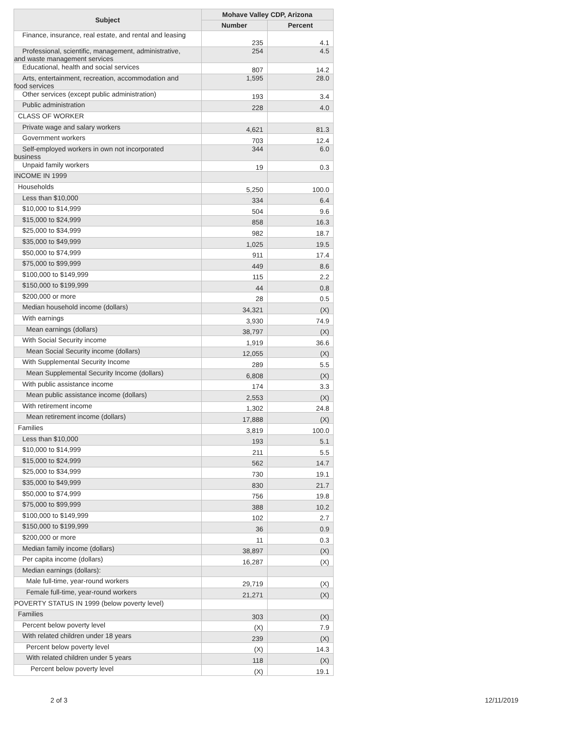| Subject | Mohave Valley CDP, Arizona | |
| --- | --- | --- |
| | Number | Percent |
| Finance, insurance, real estate, and rental and leasing | 235 | 4.1 |
| Professional, scientific, management, administrative, and waste management services | 254 | 4.5 |
| Educational, health and social services | 807 | 14.2 |
| Arts, entertainment, recreation, accommodation and food services | 1,595 | 28.0 |
| Other services (except public administration) | 193 | 3.4 |
| Public administration | 228 | 4.0 |
| CLASS OF WORKER | | |
| Private wage and salary workers | 4,621 | 81.3 |
| Government workers | 703 | 12.4 |
| Self-employed workers in own not incorporated business | 344 | 6.0 |
| Unpaid family workers | 19 | 0.3 |
| INCOME IN 1999 | | |
| Households | 5,250 | 100.0 |
| Less than $10,000 | 334 | 6.4 |
| $10,000 to $14,999 | 504 | 9.6 |
| $15,000 to $24,999 | 858 | 16.3 |
| $25,000 to $34,999 | 982 | 18.7 |
| $35,000 to $49,999 | 1,025 | 19.5 |
| $50,000 to $74,999 | 911 | 17.4 |
| $75,000 to $99,999 | 449 | 8.6 |
| $100,000 to $149,999 | 115 | 2.2 |
| $150,000 to $199,999 | 44 | 0.8 |
| $200,000 or more | 28 | 0.5 |
| Median household income (dollars) | 34,321 | (X) |
| With earnings | 3,930 | 74.9 |
| Mean earnings (dollars) | 38,797 | (X) |
| With Social Security income | 1,919 | 36.6 |
| Mean Social Security income (dollars) | 12,055 | (X) |
| With Supplemental Security Income | 289 | 5.5 |
| Mean Supplemental Security Income (dollars) | 6,808 | (X) |
| With public assistance income | 174 | 3.3 |
| Mean public assistance income (dollars) | 2,553 | (X) |
| With retirement income | 1,302 | 24.8 |
| Mean retirement income (dollars) | 17,888 | (X) |
| Families | 3,819 | 100.0 |
| Less than $10,000 | 193 | 5.1 |
| $10,000 to $14,999 | 211 | 5.5 |
| $15,000 to $24,999 | 562 | 14.7 |
| $25,000 to $34,999 | 730 | 19.1 |
| $35,000 to $49,999 | 830 | 21.7 |
| $50,000 to $74,999 | 756 | 19.8 |
| $75,000 to $99,999 | 388 | 10.2 |
| $100,000 to $149,999 | 102 | 2.7 |
| $150,000 to $199,999 | 36 | 0.9 |
| $200,000 or more | 11 | 0.3 |
| Median family income (dollars) | 38,897 | (X) |
| Per capita income (dollars) | 16,287 | (X) |
| Median earnings (dollars): | | |
| Male full-time, year-round workers | 29,719 | (X) |
| Female full-time, year-round workers | 21,271 | (X) |
| POVERTY STATUS IN 1999 (below poverty level) | | |
| Families | 303 | (X) |
| Percent below poverty level | (X) | 7.9 |
| With related children under 18 years | 239 | (X) |
| Percent below poverty level | (X) | 14.3 |
| With related children under 5 years | 118 | (X) |
| Percent below poverty level | (X) | 19.1 |
2 of 3 12/11/2019